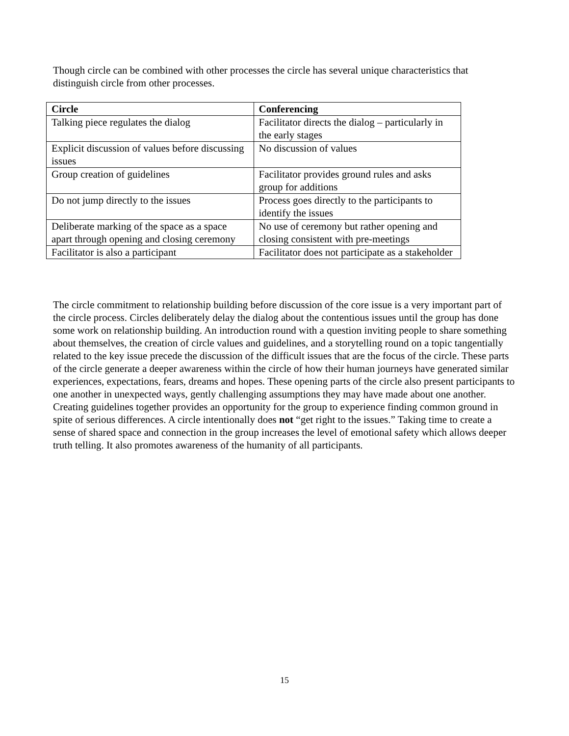Though circle can be combined with other processes the circle has several unique characteristics that distinguish circle from other processes.
| Circle | Conferencing |
| --- | --- |
| Talking piece regulates the dialog | Facilitator directs the dialog – particularly in the early stages |
| Explicit discussion of values before discussing issues | No discussion of values |
| Group creation of guidelines | Facilitator provides ground rules and asks group for additions |
| Do not jump directly to the issues | Process goes directly to the participants to identify the issues |
| Deliberate marking of the space as a space apart through opening and closing ceremony | No use of ceremony but rather opening and closing consistent with pre-meetings |
| Facilitator is also a participant | Facilitator does not participate as a stakeholder |
The circle commitment to relationship building before discussion of the core issue is a very important part of the circle process. Circles deliberately delay the dialog about the contentious issues until the group has done some work on relationship building. An introduction round with a question inviting people to share something about themselves, the creation of circle values and guidelines, and a storytelling round on a topic tangentially related to the key issue precede the discussion of the difficult issues that are the focus of the circle. These parts of the circle generate a deeper awareness within the circle of how their human journeys have generated similar experiences, expectations, fears, dreams and hopes. These opening parts of the circle also present participants to one another in unexpected ways, gently challenging assumptions they may have made about one another. Creating guidelines together provides an opportunity for the group to experience finding common ground in spite of serious differences. A circle intentionally does not “get right to the issues.” Taking time to create a sense of shared space and connection in the group increases the level of emotional safety which allows deeper truth telling. It also promotes awareness of the humanity of all participants.
15